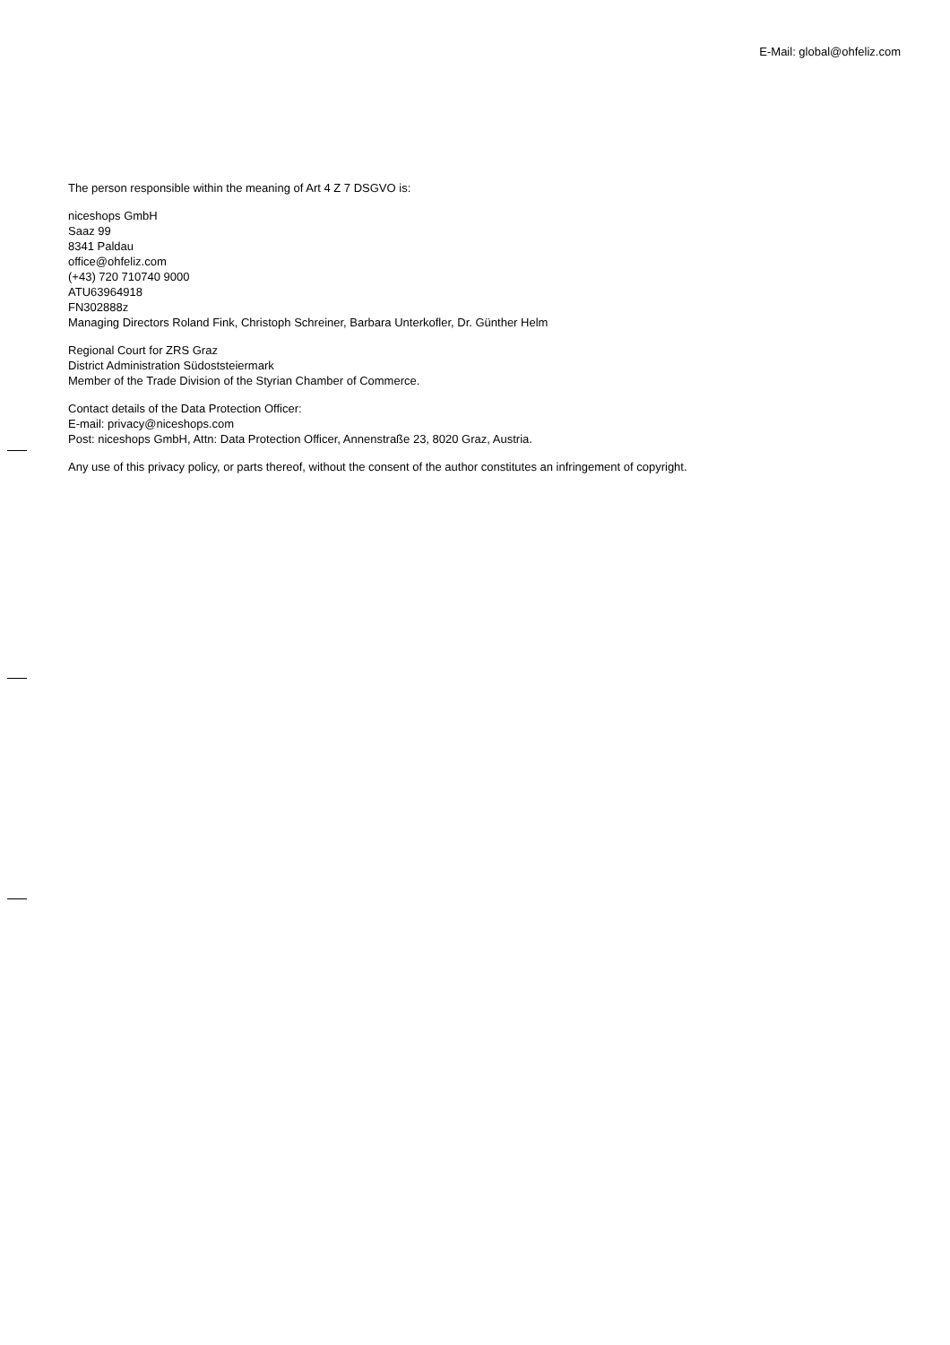E-Mail: global@ohfeliz.com
The person responsible within the meaning of Art 4 Z 7 DSGVO is:
niceshops GmbH
Saaz 99
8341 Paldau
office@ohfeliz.com
(+43) 720 710740 9000
ATU63964918
FN302888z
Managing Directors Roland Fink, Christoph Schreiner, Barbara Unterkofler, Dr. Günther Helm
Regional Court for ZRS Graz
District Administration Südoststeiermark
Member of the Trade Division of the Styrian Chamber of Commerce.
Contact details of the Data Protection Officer:
E-mail: privacy@niceshops.com
Post: niceshops GmbH, Attn: Data Protection Officer, Annenstraße 23, 8020 Graz, Austria.
Any use of this privacy policy, or parts thereof, without the consent of the author constitutes an infringement of copyright.